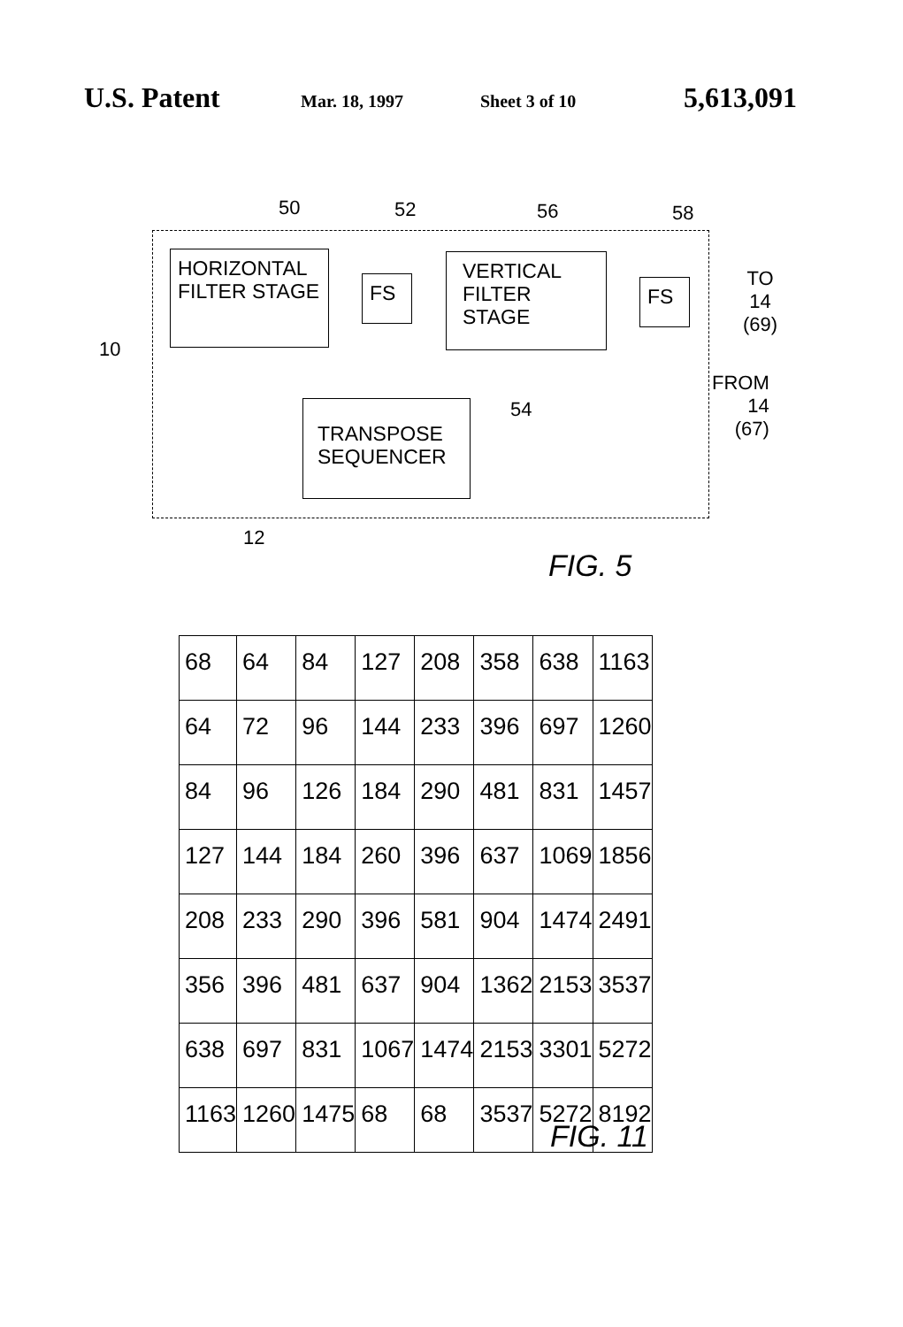U.S. Patent Mar. 18, 1997 Sheet 3 of 10 5,613,091
HORIZONTAL FILTER STAGE
FS
VERTICAL FILTER STAGE
FS
TRANSPOSE SEQUENCER
50 52 56 58
10
54
12
TO
14
(69)
FROM
14
(67)
FIG. 5
| 68 | 64 | 84 | 127 | 208 | 358 | 638 | 1163 |
| 64 | 72 | 96 | 144 | 233 | 396 | 697 | 1260 |
| 84 | 96 | 126 | 184 | 290 | 481 | 831 | 1457 |
| 127 | 144 | 184 | 260 | 396 | 637 | 1069 | 1856 |
| 208 | 233 | 290 | 396 | 581 | 904 | 1474 | 2491 |
| 356 | 396 | 481 | 637 | 904 | 1362 | 2153 | 3537 |
| 638 | 697 | 831 | 1067 | 1474 | 2153 | 3301 | 5272 |
| 1163 | 1260 | 1475 | 68 | 68 | 3537 | 5272 | 8192 |
FIG. 11